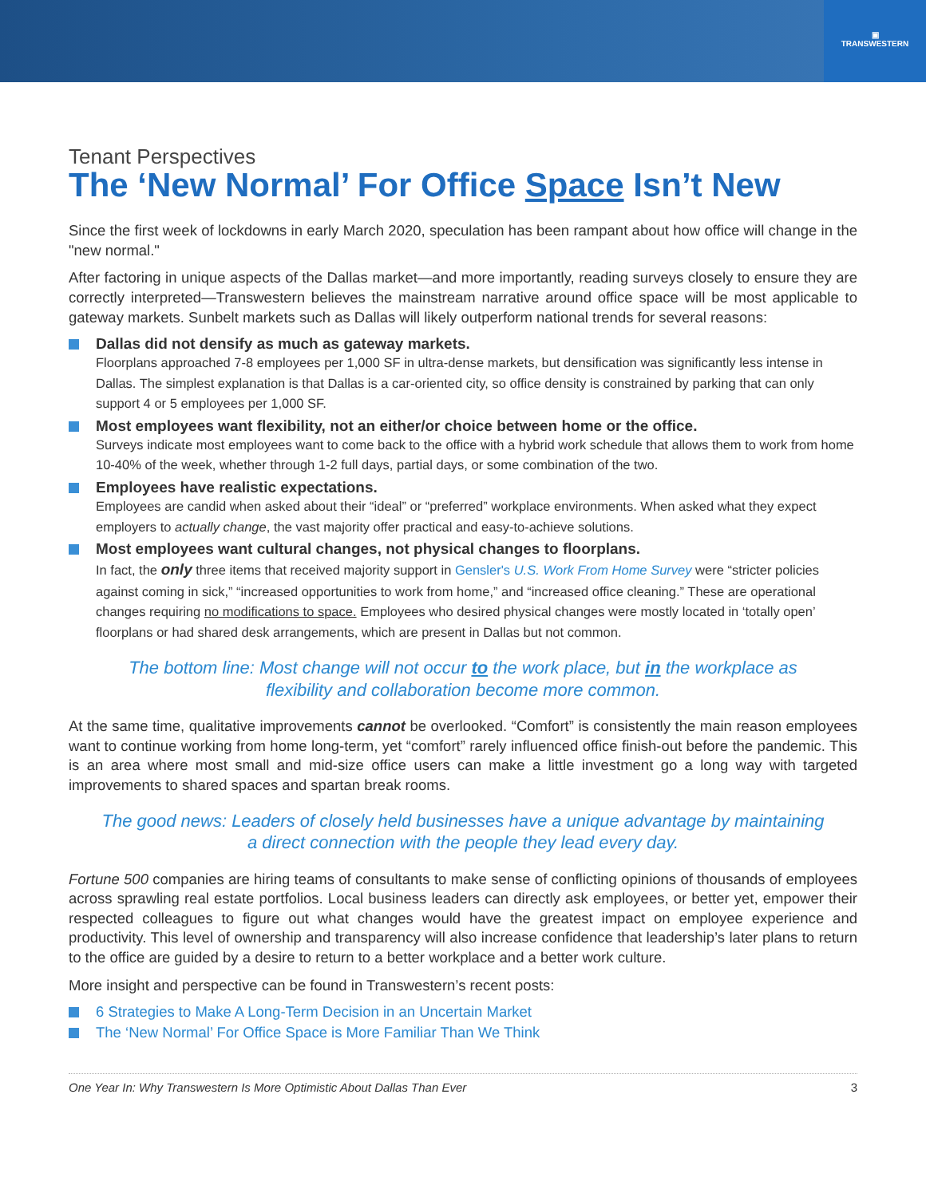▣
TRANSWESTERN
Tenant Perspectives
The ‘New Normal’ For Office Space Isn’t New
Since the first week of lockdowns in early March 2020, speculation has been rampant about how office will change in the "new normal."
After factoring in unique aspects of the Dallas market—and more importantly, reading surveys closely to ensure they are correctly interpreted—Transwestern believes the mainstream narrative around office space will be most applicable to gateway markets. Sunbelt markets such as Dallas will likely outperform national trends for several reasons:
Dallas did not densify as much as gateway markets.
Floorplans approached 7-8 employees per 1,000 SF in ultra-dense markets, but densification was significantly less intense in Dallas. The simplest explanation is that Dallas is a car-oriented city, so office density is constrained by parking that can only support 4 or 5 employees per 1,000 SF.
Most employees want flexibility, not an either/or choice between home or the office.
Surveys indicate most employees want to come back to the office with a hybrid work schedule that allows them to work from home 10-40% of the week, whether through 1-2 full days, partial days, or some combination of the two.
Employees have realistic expectations.
Employees are candid when asked about their “ideal” or “preferred” workplace environments. When asked what they expect employers to actually change, the vast majority offer practical and easy-to-achieve solutions.
Most employees want cultural changes, not physical changes to floorplans.
In fact, the only three items that received majority support in Gensler's U.S. Work From Home Survey were “stricter policies against coming in sick,” “increased opportunities to work from home,” and “increased office cleaning.” These are operational changes requiring no modifications to space. Employees who desired physical changes were mostly located in ‘totally open’ floorplans or had shared desk arrangements, which are present in Dallas but not common.
The bottom line: Most change will not occur to the work place, but in the workplace as flexibility and collaboration become more common.
At the same time, qualitative improvements cannot be overlooked. “Comfort” is consistently the main reason employees want to continue working from home long-term, yet “comfort” rarely influenced office finish-out before the pandemic. This is an area where most small and mid-size office users can make a little investment go a long way with targeted improvements to shared spaces and spartan break rooms.
The good news: Leaders of closely held businesses have a unique advantage by maintaining a direct connection with the people they lead every day.
Fortune 500 companies are hiring teams of consultants to make sense of conflicting opinions of thousands of employees across sprawling real estate portfolios. Local business leaders can directly ask employees, or better yet, empower their respected colleagues to figure out what changes would have the greatest impact on employee experience and productivity. This level of ownership and transparency will also increase confidence that leadership’s later plans to return to the office are guided by a desire to return to a better workplace and a better work culture.
More insight and perspective can be found in Transwestern’s recent posts:
6 Strategies to Make A Long-Term Decision in an Uncertain Market
The ‘New Normal’ For Office Space is More Familiar Than We Think
One Year In: Why Transwestern Is More Optimistic About Dallas Than Ever 3